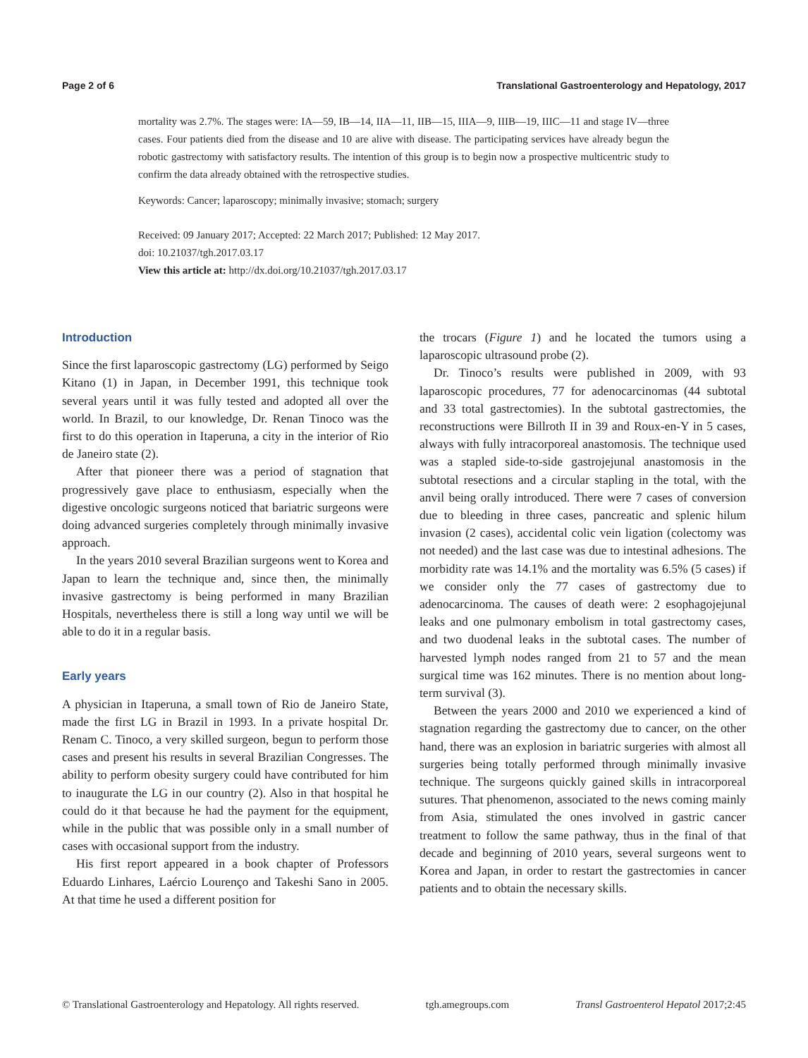Page 2 of 6 Translational Gastroenterology and Hepatology, 2017
mortality was 2.7%. The stages were: IA—59, IB—14, IIA—11, IIB—15, IIIA—9, IIIB—19, IIIC—11 and stage IV—three cases. Four patients died from the disease and 10 are alive with disease. The participating services have already begun the robotic gastrectomy with satisfactory results. The intention of this group is to begin now a prospective multicentric study to confirm the data already obtained with the retrospective studies.
Keywords: Cancer; laparoscopy; minimally invasive; stomach; surgery
Received: 09 January 2017; Accepted: 22 March 2017; Published: 12 May 2017.
doi: 10.21037/tgh.2017.03.17
View this article at: http://dx.doi.org/10.21037/tgh.2017.03.17
Introduction
Since the first laparoscopic gastrectomy (LG) performed by Seigo Kitano (1) in Japan, in December 1991, this technique took several years until it was fully tested and adopted all over the world. In Brazil, to our knowledge, Dr. Renan Tinoco was the first to do this operation in Itaperuna, a city in the interior of Rio de Janeiro state (2).
After that pioneer there was a period of stagnation that progressively gave place to enthusiasm, especially when the digestive oncologic surgeons noticed that bariatric surgeons were doing advanced surgeries completely through minimally invasive approach.
In the years 2010 several Brazilian surgeons went to Korea and Japan to learn the technique and, since then, the minimally invasive gastrectomy is being performed in many Brazilian Hospitals, nevertheless there is still a long way until we will be able to do it in a regular basis.
Early years
A physician in Itaperuna, a small town of Rio de Janeiro State, made the first LG in Brazil in 1993. In a private hospital Dr. Renam C. Tinoco, a very skilled surgeon, begun to perform those cases and present his results in several Brazilian Congresses. The ability to perform obesity surgery could have contributed for him to inaugurate the LG in our country (2). Also in that hospital he could do it that because he had the payment for the equipment, while in the public that was possible only in a small number of cases with occasional support from the industry.
His first report appeared in a book chapter of Professors Eduardo Linhares, Laércio Lourenço and Takeshi Sano in 2005. At that time he used a different position for
the trocars (Figure 1) and he located the tumors using a laparoscopic ultrasound probe (2).
Dr. Tinoco’s results were published in 2009, with 93 laparoscopic procedures, 77 for adenocarcinomas (44 subtotal and 33 total gastrectomies). In the subtotal gastrectomies, the reconstructions were Billroth II in 39 and Roux-en-Y in 5 cases, always with fully intracorporeal anastomosis. The technique used was a stapled side-to-side gastrojejunal anastomosis in the subtotal resections and a circular stapling in the total, with the anvil being orally introduced. There were 7 cases of conversion due to bleeding in three cases, pancreatic and splenic hilum invasion (2 cases), accidental colic vein ligation (colectomy was not needed) and the last case was due to intestinal adhesions. The morbidity rate was 14.1% and the mortality was 6.5% (5 cases) if we consider only the 77 cases of gastrectomy due to adenocarcinoma. The causes of death were: 2 esophagojejunal leaks and one pulmonary embolism in total gastrectomy cases, and two duodenal leaks in the subtotal cases. The number of harvested lymph nodes ranged from 21 to 57 and the mean surgical time was 162 minutes. There is no mention about long-term survival (3).
Between the years 2000 and 2010 we experienced a kind of stagnation regarding the gastrectomy due to cancer, on the other hand, there was an explosion in bariatric surgeries with almost all surgeries being totally performed through minimally invasive technique. The surgeons quickly gained skills in intracorporeal sutures. That phenomenon, associated to the news coming mainly from Asia, stimulated the ones involved in gastric cancer treatment to follow the same pathway, thus in the final of that decade and beginning of 2010 years, several surgeons went to Korea and Japan, in order to restart the gastrectomies in cancer patients and to obtain the necessary skills.
© Translational Gastroenterology and Hepatology. All rights reserved. tgh.amegroups.com Transl Gastroenterol Hepatol 2017;2:45